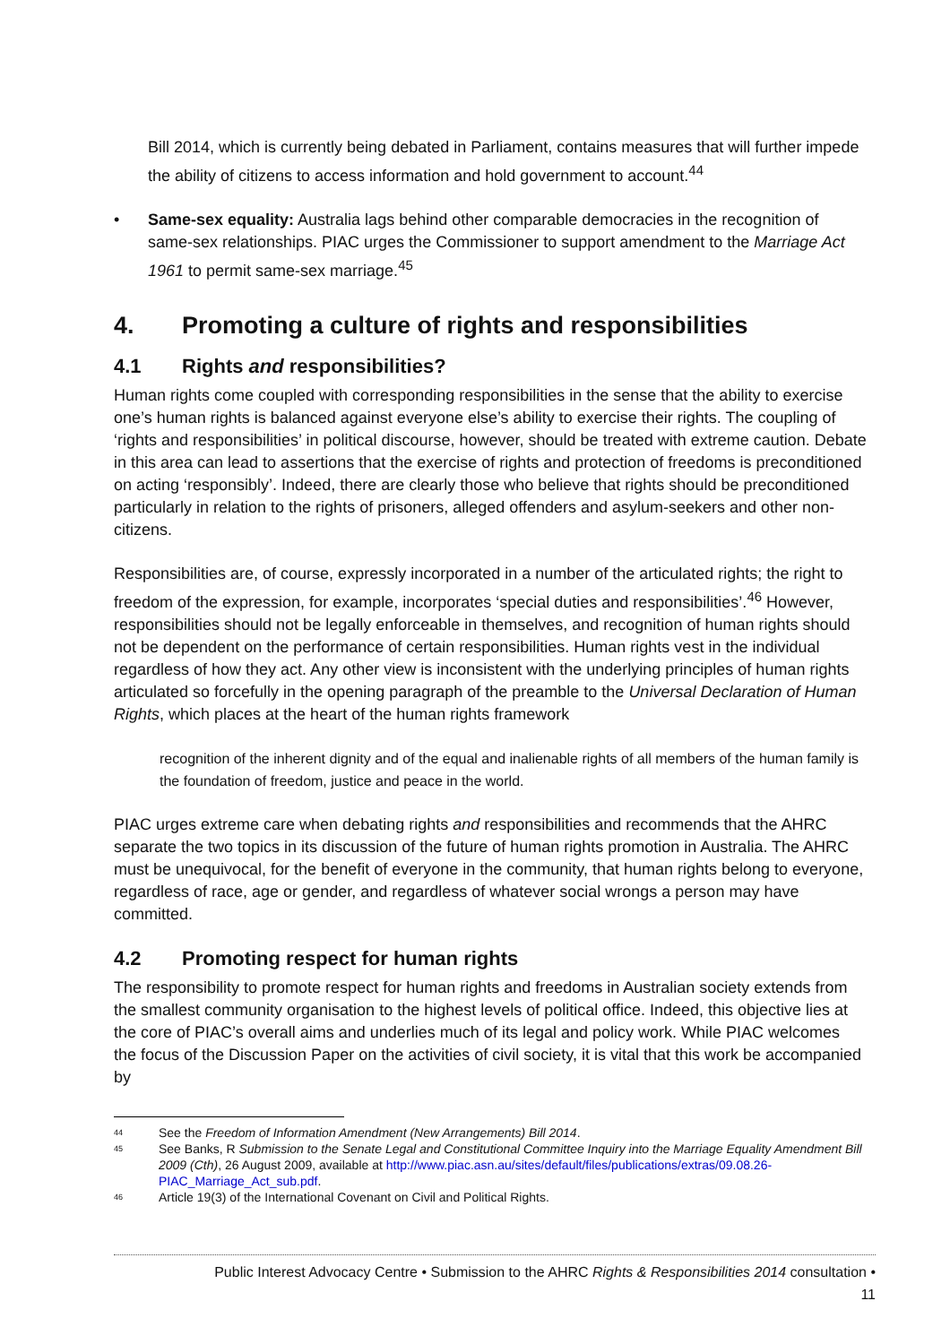Bill 2014, which is currently being debated in Parliament, contains measures that will further impede the ability of citizens to access information and hold government to account.<sup>44</sup>
• Same-sex equality: Australia lags behind other comparable democracies in the recognition of same-sex relationships. PIAC urges the Commissioner to support amendment to the Marriage Act 1961 to permit same-sex marriage.<sup>45</sup>
4. Promoting a culture of rights and responsibilities
4.1 Rights and responsibilities?
Human rights come coupled with corresponding responsibilities in the sense that the ability to exercise one’s human rights is balanced against everyone else’s ability to exercise their rights. The coupling of ‘rights and responsibilities’ in political discourse, however, should be treated with extreme caution. Debate in this area can lead to assertions that the exercise of rights and protection of freedoms is preconditioned on acting ‘responsibly’. Indeed, there are clearly those who believe that rights should be preconditioned particularly in relation to the rights of prisoners, alleged offenders and asylum-seekers and other non-citizens.
Responsibilities are, of course, expressly incorporated in a number of the articulated rights; the right to freedom of the expression, for example, incorporates ‘special duties and responsibilities’.<sup>46</sup> However, responsibilities should not be legally enforceable in themselves, and recognition of human rights should not be dependent on the performance of certain responsibilities. Human rights vest in the individual regardless of how they act. Any other view is inconsistent with the underlying principles of human rights articulated so forcefully in the opening paragraph of the preamble to the Universal Declaration of Human Rights, which places at the heart of the human rights framework
recognition of the inherent dignity and of the equal and inalienable rights of all members of the human family is the foundation of freedom, justice and peace in the world.
PIAC urges extreme care when debating rights and responsibilities and recommends that the AHRC separate the two topics in its discussion of the future of human rights promotion in Australia. The AHRC must be unequivocal, for the benefit of everyone in the community, that human rights belong to everyone, regardless of race, age or gender, and regardless of whatever social wrongs a person may have committed.
4.2 Promoting respect for human rights
The responsibility to promote respect for human rights and freedoms in Australian society extends from the smallest community organisation to the highest levels of political office. Indeed, this objective lies at the core of PIAC’s overall aims and underlies much of its legal and policy work. While PIAC welcomes the focus of the Discussion Paper on the activities of civil society, it is vital that this work be accompanied by
<sup>44</sup> See the Freedom of Information Amendment (New Arrangements) Bill 2014.
<sup>45</sup> See Banks, R Submission to the Senate Legal and Constitutional Committee Inquiry into the Marriage Equality Amendment Bill 2009 (Cth), 26 August 2009, available at http://www.piac.asn.au/sites/default/files/publications/extras/09.08.26-PIAC_Marriage_Act_sub.pdf.
<sup>46</sup> Article 19(3) of the International Covenant on Civil and Political Rights.
Public Interest Advocacy Centre • Submission to the AHRC Rights & Responsibilities 2014 consultation •
11